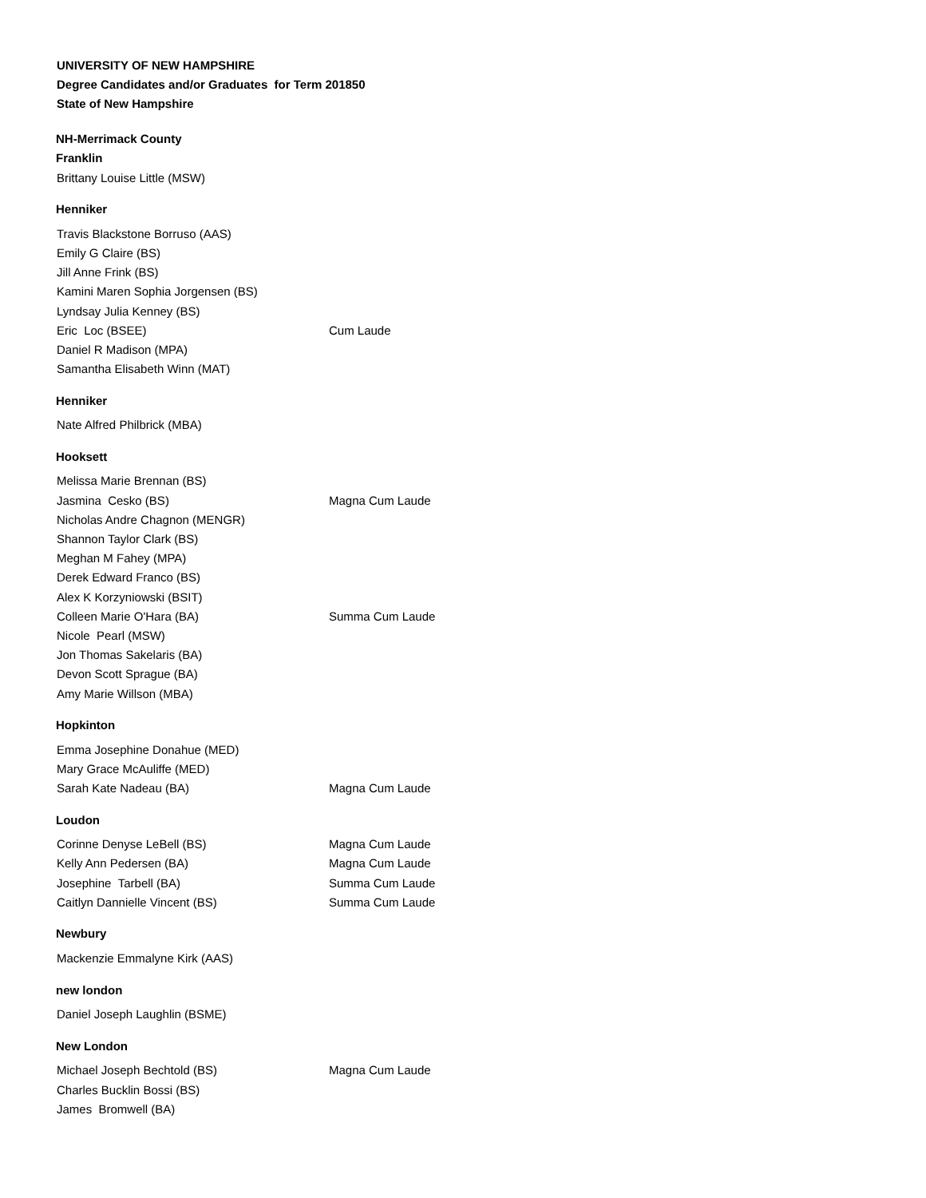UNIVERSITY OF NEW HAMPSHIRE
Degree Candidates and/or Graduates for Term 201850
State of New Hampshire
NH-Merrimack County
Franklin
| Brittany Louise Little (MSW) | |
Henniker
| Travis Blackstone Borruso (AAS) | |
| Emily G Claire (BS) | |
| Jill Anne Frink (BS) | |
| Kamini Maren Sophia Jorgensen (BS) | |
| Lyndsay Julia Kenney (BS) | |
| Eric Loc (BSEE) | Cum Laude |
| Daniel R Madison (MPA) | |
| Samantha Elisabeth Winn (MAT) | |
Henniker
| Nate Alfred Philbrick (MBA) | |
Hooksett
| Melissa Marie Brennan (BS) | |
| Jasmina Cesko (BS) | Magna Cum Laude |
| Nicholas Andre Chagnon (MENGR) | |
| Shannon Taylor Clark (BS) | |
| Meghan M Fahey (MPA) | |
| Derek Edward Franco (BS) | |
| Alex K Korzyniowski (BSIT) | |
| Colleen Marie O'Hara (BA) | Summa Cum Laude |
| Nicole Pearl (MSW) | |
| Jon Thomas Sakelaris (BA) | |
| Devon Scott Sprague (BA) | |
| Amy Marie Willson (MBA) | |
Hopkinton
| Emma Josephine Donahue (MED) | |
| Mary Grace McAuliffe (MED) | |
| Sarah Kate Nadeau (BA) | Magna Cum Laude |
Loudon
| Corinne Denyse LeBell (BS) | Magna Cum Laude |
| Kelly Ann Pedersen (BA) | Magna Cum Laude |
| Josephine Tarbell (BA) | Summa Cum Laude |
| Caitlyn Dannielle Vincent (BS) | Summa Cum Laude |
Newbury
| Mackenzie Emmalyne Kirk (AAS) | |
new london
| Daniel Joseph Laughlin (BSME) | |
New London
| Michael Joseph Bechtold (BS) | Magna Cum Laude |
| Charles Bucklin Bossi (BS) | |
| James Bromwell (BA) | |